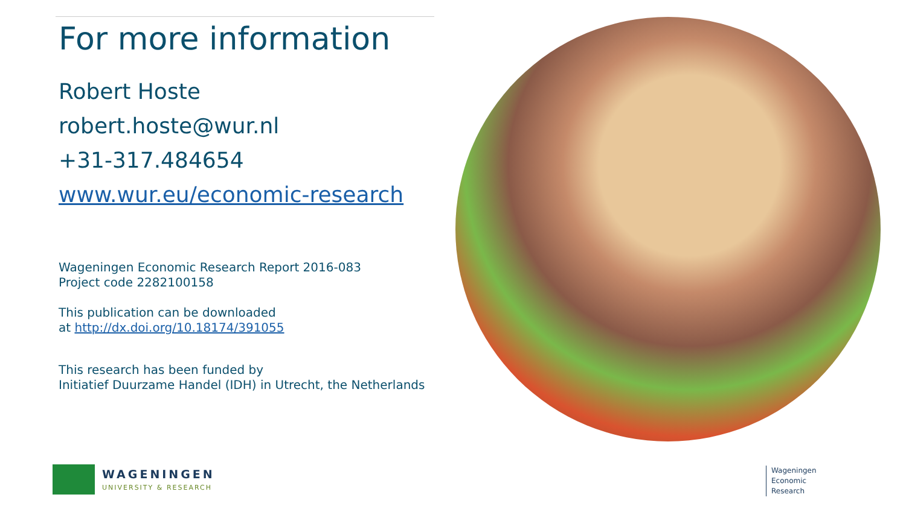For more information
Robert Hoste
robert.hoste@wur.nl
+31-317.484654
www.wur.eu/economic-research
Wageningen Economic Research Report 2016-083
Project code 2282100158
This publication can be downloaded
at http://dx.doi.org/10.18174/391055
This research has been funded by
Initiatief Duurzame Handel (IDH) in Utrecht, the Netherlands
WAGENINGEN
UNIVERSITY & RESEARCH
Wageningen
Economic
Research